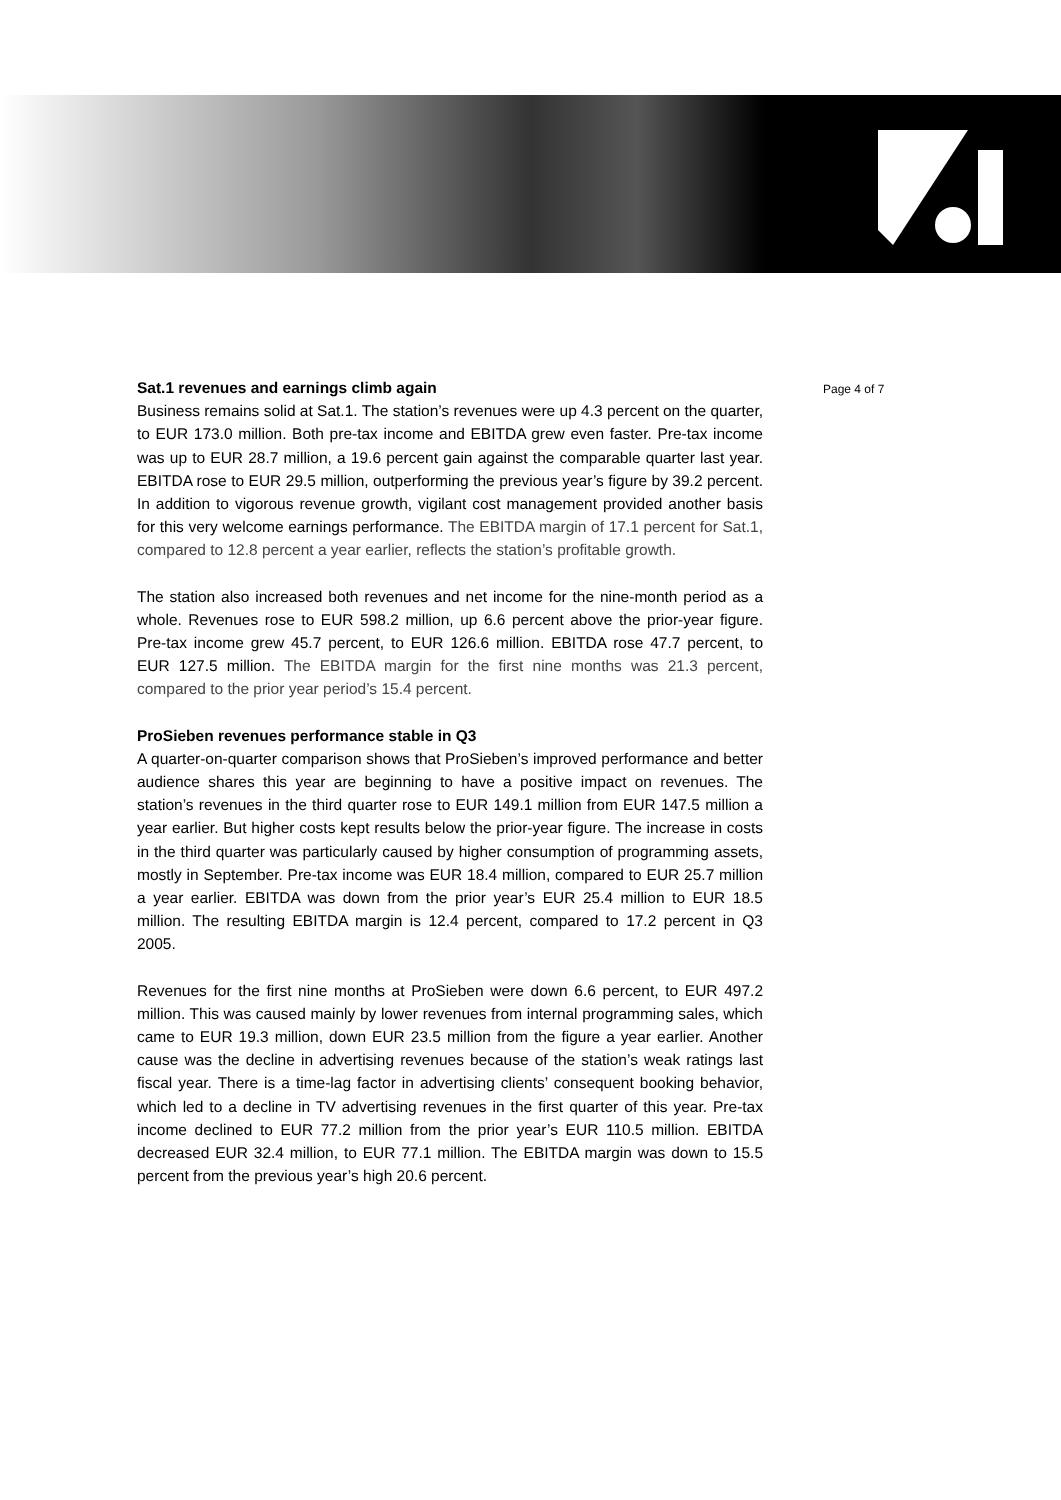Page 4 of 7
Sat.1 revenues and earnings climb again
Business remains solid at Sat.1. The station’s revenues were up 4.3 percent on the quarter, to EUR 173.0 million. Both pre-tax income and EBITDA grew even faster. Pre-tax income was up to EUR 28.7 million, a 19.6 percent gain against the comparable quarter last year. EBITDA rose to EUR 29.5 million, outperforming the previous year’s figure by 39.2 percent. In addition to vigorous revenue growth, vigilant cost management provided another basis for this very welcome earnings performance. The EBITDA margin of 17.1 percent for Sat.1, compared to 12.8 percent a year earlier, reflects the station’s profitable growth.
The station also increased both revenues and net income for the nine-month period as a whole. Revenues rose to EUR 598.2 million, up 6.6 percent above the prior-year figure. Pre-tax income grew 45.7 percent, to EUR 126.6 million. EBITDA rose 47.7 percent, to EUR 127.5 million. The EBITDA margin for the first nine months was 21.3 percent, compared to the prior year period’s 15.4 percent.
ProSieben revenues performance stable in Q3
A quarter-on-quarter comparison shows that ProSieben’s improved performance and better audience shares this year are beginning to have a positive impact on revenues. The station’s revenues in the third quarter rose to EUR 149.1 million from EUR 147.5 million a year earlier. But higher costs kept results below the prior-year figure. The increase in costs in the third quarter was particularly caused by higher consumption of programming assets, mostly in September. Pre-tax income was EUR 18.4 million, compared to EUR 25.7 million a year earlier. EBITDA was down from the prior year’s EUR 25.4 million to EUR 18.5 million. The resulting EBITDA margin is 12.4 percent, compared to 17.2 percent in Q3 2005.
Revenues for the first nine months at ProSieben were down 6.6 percent, to EUR 497.2 million. This was caused mainly by lower revenues from internal programming sales, which came to EUR 19.3 million, down EUR 23.5 million from the figure a year earlier. Another cause was the decline in advertising revenues because of the station’s weak ratings last fiscal year. There is a time-lag factor in advertising clients’ consequent booking behavior, which led to a decline in TV advertising revenues in the first quarter of this year. Pre-tax income declined to EUR 77.2 million from the prior year’s EUR 110.5 million. EBITDA decreased EUR 32.4 million, to EUR 77.1 million. The EBITDA margin was down to 15.5 percent from the previous year’s high 20.6 percent.